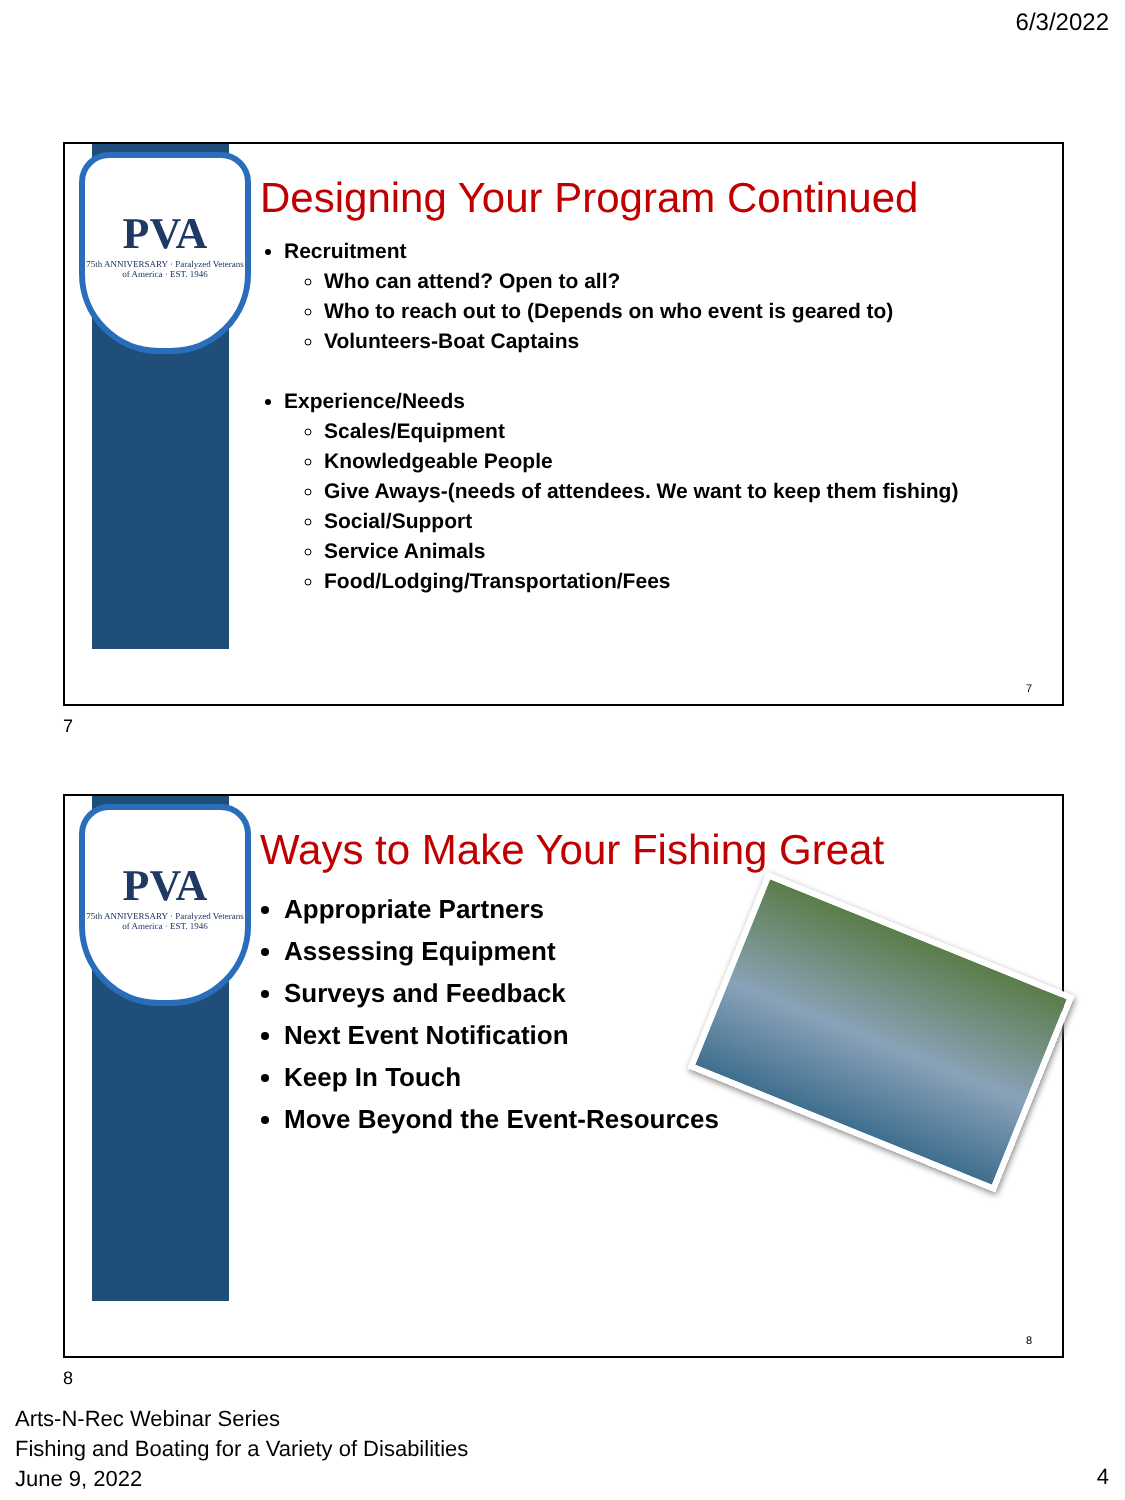6/3/2022
PVA
75th ANNIVERSARY · Paralyzed Veterans of America · EST. 1946
Designing Your Program Continued
Recruitment
Who can attend? Open to all?
Who to reach out to (Depends on who event is geared to)
Volunteers-Boat Captains
Experience/Needs
Scales/Equipment
Knowledgeable People
Give Aways-(needs of attendees. We want to keep them fishing)
Social/Support
Service Animals
Food/Lodging/Transportation/Fees
7
7
PVA
75th ANNIVERSARY · Paralyzed Veterans of America · EST. 1946
Ways to Make Your Fishing Great
Appropriate Partners
Assessing Equipment
Surveys and Feedback
Next Event Notification
Keep In Touch
Move Beyond the Event-Resources
8
8
Arts-N-Rec Webinar Series
Fishing and Boating for a Variety of Disabilities
June 9, 2022
4